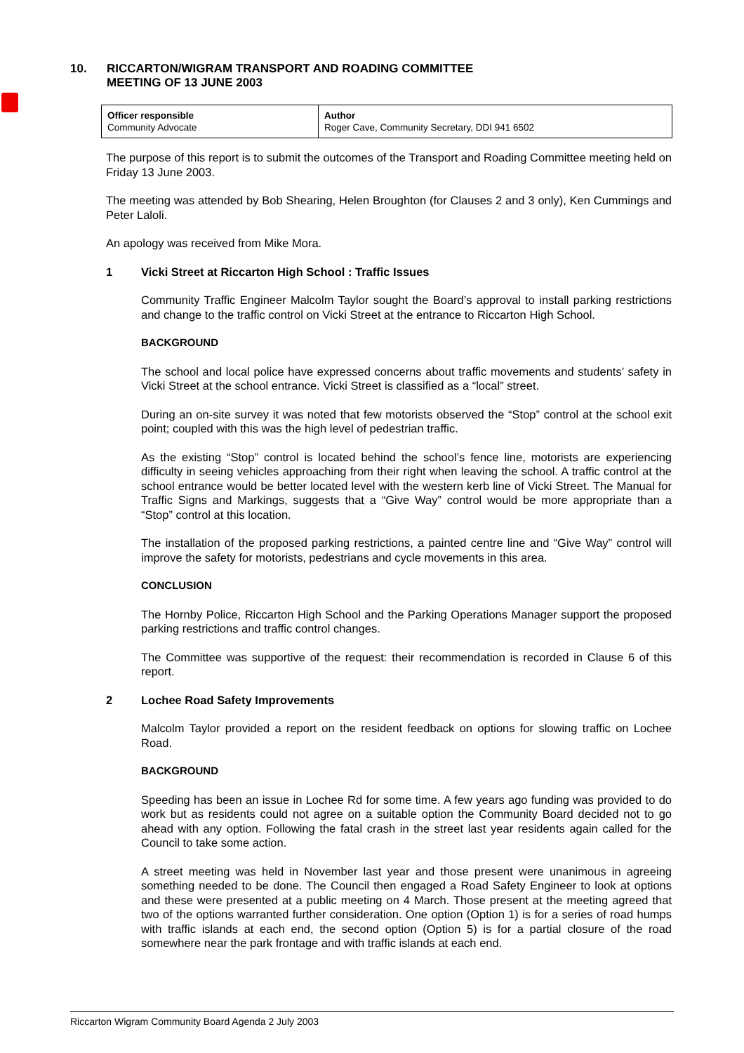10. RICCARTON/WIGRAM TRANSPORT AND ROADING COMMITTEE
MEETING OF 13 JUNE 2003
| Officer responsible Community Advocate | Author Roger Cave, Community Secretary, DDI 941 6502 |
The purpose of this report is to submit the outcomes of the Transport and Roading Committee meeting held on Friday 13 June 2003.
The meeting was attended by Bob Shearing, Helen Broughton (for Clauses 2 and 3 only), Ken Cummings and Peter Laloli.
An apology was received from Mike Mora.
1 Vicki Street at Riccarton High School : Traffic Issues
Community Traffic Engineer Malcolm Taylor sought the Board’s approval to install parking restrictions and change to the traffic control on Vicki Street at the entrance to Riccarton High School.
BACKGROUND
The school and local police have expressed concerns about traffic movements and students’ safety in Vicki Street at the school entrance. Vicki Street is classified as a “local” street.
During an on-site survey it was noted that few motorists observed the “Stop” control at the school exit point; coupled with this was the high level of pedestrian traffic.
As the existing “Stop” control is located behind the school’s fence line, motorists are experiencing difficulty in seeing vehicles approaching from their right when leaving the school. A traffic control at the school entrance would be better located level with the western kerb line of Vicki Street. The Manual for Traffic Signs and Markings, suggests that a “Give Way” control would be more appropriate than a “Stop” control at this location.
The installation of the proposed parking restrictions, a painted centre line and “Give Way” control will improve the safety for motorists, pedestrians and cycle movements in this area.
CONCLUSION
The Hornby Police, Riccarton High School and the Parking Operations Manager support the proposed parking restrictions and traffic control changes.
The Committee was supportive of the request: their recommendation is recorded in Clause 6 of this report.
2 Lochee Road Safety Improvements
Malcolm Taylor provided a report on the resident feedback on options for slowing traffic on Lochee Road.
BACKGROUND
Speeding has been an issue in Lochee Rd for some time. A few years ago funding was provided to do work but as residents could not agree on a suitable option the Community Board decided not to go ahead with any option. Following the fatal crash in the street last year residents again called for the Council to take some action.
A street meeting was held in November last year and those present were unanimous in agreeing something needed to be done. The Council then engaged a Road Safety Engineer to look at options and these were presented at a public meeting on 4 March. Those present at the meeting agreed that two of the options warranted further consideration. One option (Option 1) is for a series of road humps with traffic islands at each end, the second option (Option 5) is for a partial closure of the road somewhere near the park frontage and with traffic islands at each end.
Riccarton Wigram Community Board Agenda 2 July 2003